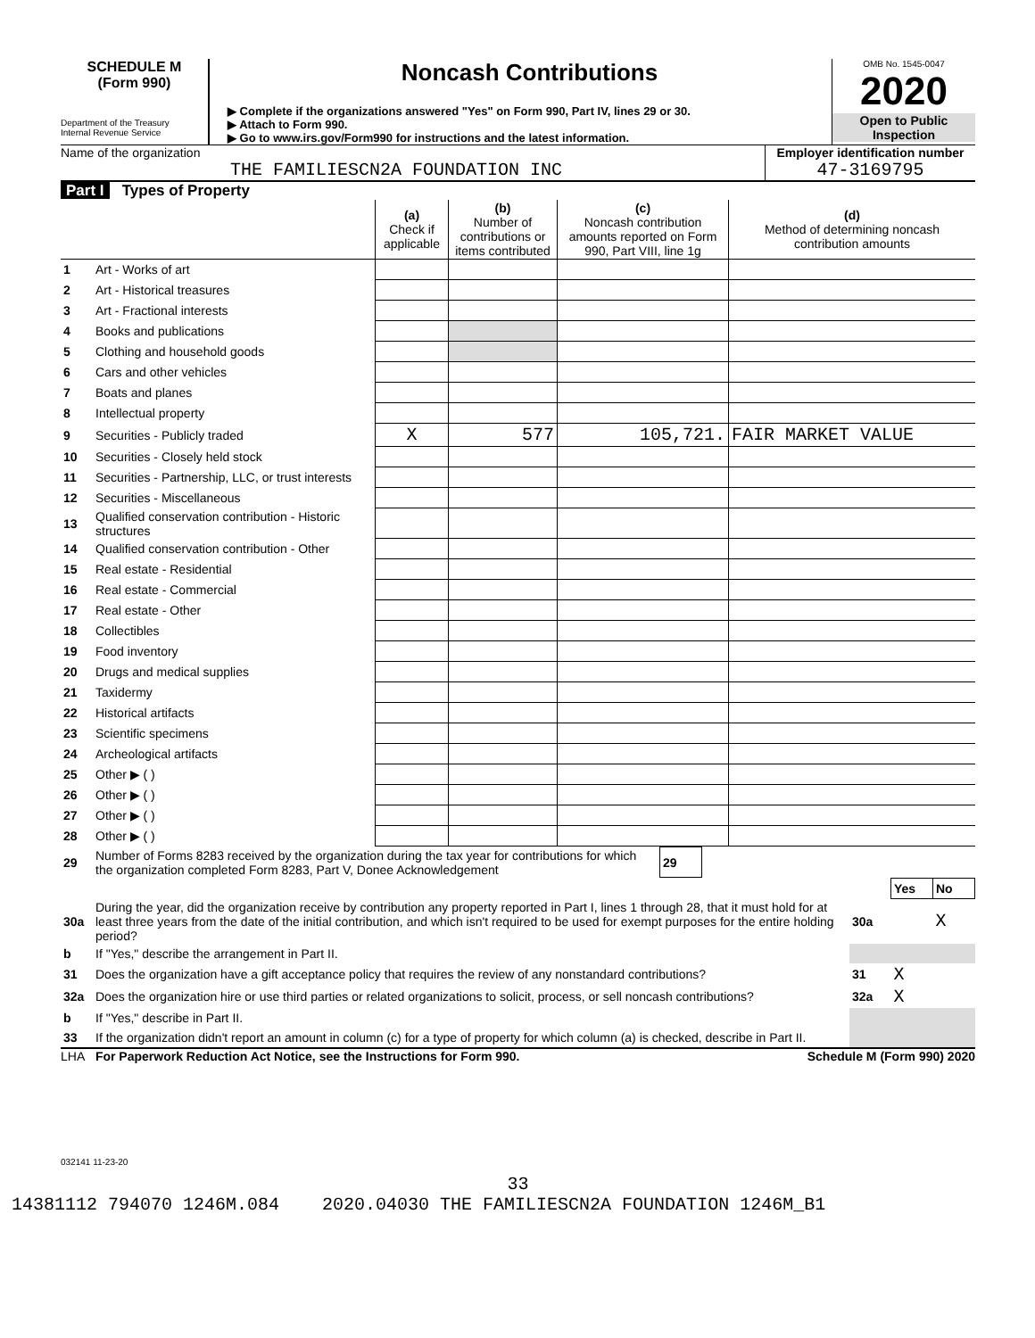SCHEDULE M
(Form 990)
Department of the Treasury
Internal Revenue Service
Noncash Contributions
▶ Complete if the organizations answered "Yes" on Form 990, Part IV, lines 29 or 30.
▶ Attach to Form 990.
▶ Go to www.irs.gov/Form990 for instructions and the latest information.
OMB No. 1545-0047
2020
Open to Public Inspection
Name of the organization
THE FAMILIESCN2A FOUNDATION INC
Employer identification number
47-3169795
Part I Types of Property
| | | (a) Check if applicable | (b) Number of contributions or items contributed | (c) Noncash contribution amounts reported on Form 990, Part VIII, line 1g | (d) Method of determining noncash contribution amounts |
| --- | --- | --- | --- | --- | --- |
| 1 | Art - Works of art | | | | |
| 2 | Art - Historical treasures | | | | |
| 3 | Art - Fractional interests | | | | |
| 4 | Books and publications | | | | |
| 5 | Clothing and household goods | | | | |
| 6 | Cars and other vehicles | | | | |
| 7 | Boats and planes | | | | |
| 8 | Intellectual property | | | | |
| 9 | Securities - Publicly traded | X | 577 | 105,721. | FAIR MARKET VALUE |
| 10 | Securities - Closely held stock | | | | |
| 11 | Securities - Partnership, LLC, or trust interests | | | | |
| 12 | Securities - Miscellaneous | | | | |
| 13 | Qualified conservation contribution - Historic structures | | | | |
| 14 | Qualified conservation contribution - Other | | | | |
| 15 | Real estate - Residential | | | | |
| 16 | Real estate - Commercial | | | | |
| 17 | Real estate - Other | | | | |
| 18 | Collectibles | | | | |
| 19 | Food inventory | | | | |
| 20 | Drugs and medical supplies | | | | |
| 21 | Taxidermy | | | | |
| 22 | Historical artifacts | | | | |
| 23 | Scientific specimens | | | | |
| 24 | Archeological artifacts | | | | |
| 25 | Other ▶ ( ) | | | | |
| 26 | Other ▶ ( ) | | | | |
| 27 | Other ▶ ( ) | | | | |
| 28 | Other ▶ ( ) | | | | |
| 29 | Number of Forms 8283 received by the organization during the tax year for contributions for which the organization completed Form 8283, Part V, Donee Acknowledgement | 29 | |
| | | | Yes | No |
| 30a | During the year, did the organization receive by contribution any property reported in Part I, lines 1 through 28, that it must hold for at least three years from the date of the initial contribution, and which isn't required to be used for exempt purposes for the entire holding period? | 30a | | X |
| b | If "Yes," describe the arrangement in Part II. | | | |
| 31 | Does the organization have a gift acceptance policy that requires the review of any nonstandard contributions? | 31 | X | |
| 32a | Does the organization hire or use third parties or related organizations to solicit, process, or sell noncash contributions? | 32a | X | |
| b | If "Yes," describe in Part II. | | | |
| 33 | If the organization didn't report an amount in column (c) for a type of property for which column (a) is checked, describe in Part II. | | | |
LHA For Paperwork Reduction Act Notice, see the Instructions for Form 990. Schedule M (Form 990) 2020
032141 11-23-20
33
14381112 794070 1246M.084 2020.04030 THE FAMILIESCN2A FOUNDATION 1246M_B1